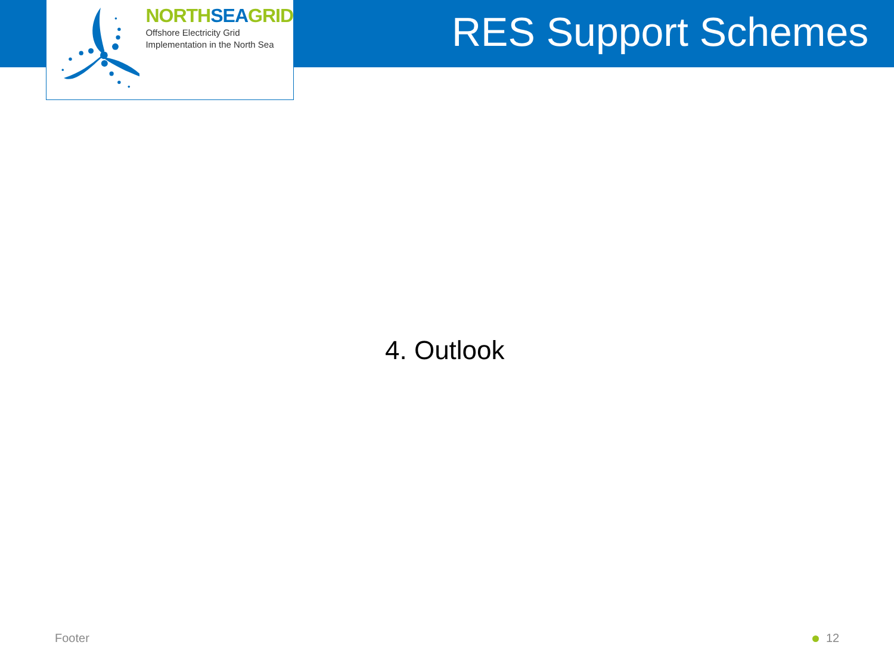NORTHSEAGRID
Offshore Electricity Grid
Implementation in the North Sea
RES Support Schemes
4. Outlook
Footer 12